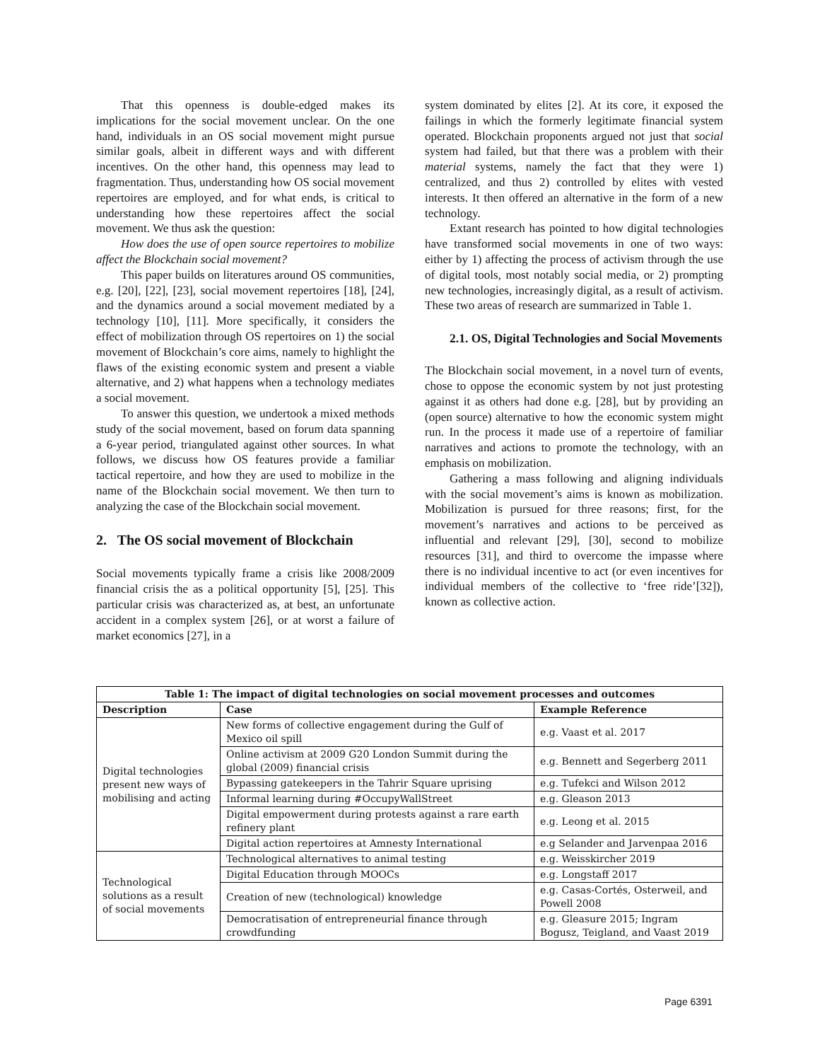That this openness is double-edged makes its implications for the social movement unclear. On the one hand, individuals in an OS social movement might pursue similar goals, albeit in different ways and with different incentives. On the other hand, this openness may lead to fragmentation. Thus, understanding how OS social movement repertoires are employed, and for what ends, is critical to understanding how these repertoires affect the social movement. We thus ask the question:
How does the use of open source repertoires to mobilize affect the Blockchain social movement?
This paper builds on literatures around OS communities, e.g. [20], [22], [23], social movement repertoires [18], [24], and the dynamics around a social movement mediated by a technology [10], [11]. More specifically, it considers the effect of mobilization through OS repertoires on 1) the social movement of Blockchain’s core aims, namely to highlight the flaws of the existing economic system and present a viable alternative, and 2) what happens when a technology mediates a social movement.
To answer this question, we undertook a mixed methods study of the social movement, based on forum data spanning a 6-year period, triangulated against other sources. In what follows, we discuss how OS features provide a familiar tactical repertoire, and how they are used to mobilize in the name of the Blockchain social movement. We then turn to analyzing the case of the Blockchain social movement.
2. The OS social movement of Blockchain
Social movements typically frame a crisis like 2008/2009 financial crisis the as a political opportunity [5], [25]. This particular crisis was characterized as, at best, an unfortunate accident in a complex system [26], or at worst a failure of market economics [27], in a
system dominated by elites [2]. At its core, it exposed the failings in which the formerly legitimate financial system operated. Blockchain proponents argued not just that social system had failed, but that there was a problem with their material systems, namely the fact that they were 1) centralized, and thus 2) controlled by elites with vested interests. It then offered an alternative in the form of a new technology.
Extant research has pointed to how digital technologies have transformed social movements in one of two ways: either by 1) affecting the process of activism through the use of digital tools, most notably social media, or 2) prompting new technologies, increasingly digital, as a result of activism. These two areas of research are summarized in Table 1.
2.1. OS, Digital Technologies and Social Movements
The Blockchain social movement, in a novel turn of events, chose to oppose the economic system by not just protesting against it as others had done e.g. [28], but by providing an (open source) alternative to how the economic system might run. In the process it made use of a repertoire of familiar narratives and actions to promote the technology, with an emphasis on mobilization.
Gathering a mass following and aligning individuals with the social movement’s aims is known as mobilization. Mobilization is pursued for three reasons; first, for the movement’s narratives and actions to be perceived as influential and relevant [29], [30], second to mobilize resources [31], and third to overcome the impasse where there is no individual incentive to act (or even incentives for individual members of the collective to ‘free ride’[32]), known as collective action.
| Table 1: The impact of digital technologies on social movement processes and outcomes | | |
| --- | --- | --- |
| Description | Case | Example Reference |
| Digital technologies present new ways of mobilising and acting | New forms of collective engagement during the Gulf of Mexico oil spill | e.g. Vaast et al. 2017 |
| | Online activism at 2009 G20 London Summit during the global (2009) financial crisis | e.g. Bennett and Segerberg 2011 |
| | Bypassing gatekeepers in the Tahrir Square uprising | e.g. Tufekci and Wilson 2012 |
| | Informal learning during #OccupyWallStreet | e.g. Gleason 2013 |
| | Digital empowerment during protests against a rare earth refinery plant | e.g. Leong et al. 2015 |
| | Digital action repertoires at Amnesty International | e.g Selander and Jarvenpaa 2016 |
| Technological solutions as a result of social movements | Technological alternatives to animal testing | e.g. Weisskircher 2019 |
| | Digital Education through MOOCs | e.g. Longstaff 2017 |
| | Creation of new (technological) knowledge | e.g. Casas-Cortés, Osterweil, and Powell 2008 |
| | Democratisation of entrepreneurial finance through crowdfunding | e.g. Gleasure 2015; Ingram Bogusz, Teigland, and Vaast 2019 |
Page 6391